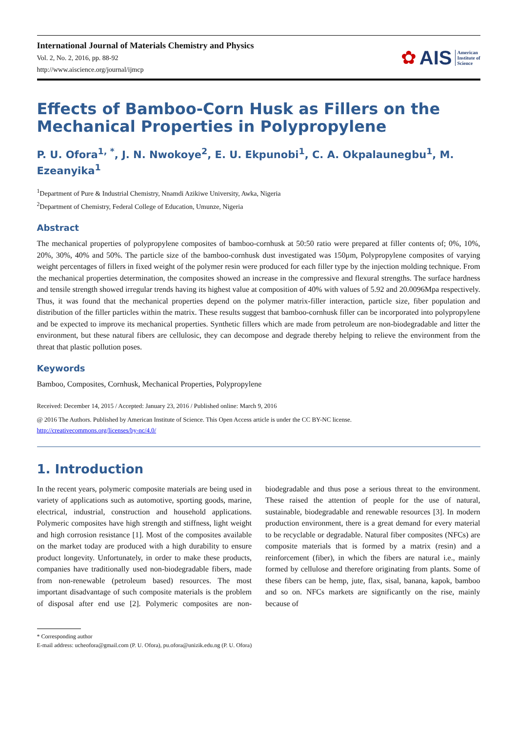International Journal of Materials Chemistry and Physics
Vol. 2, No. 2, 2016, pp. 88-92
http://www.aiscience.org/journal/ijmcp
✿ AIS American
Institute of
Science
Effects of Bamboo-Corn Husk as Fillers on the Mechanical Properties in Polypropylene
P. U. Ofora<sup>1, *</sup>, J. N. Nwokoye<sup>2</sup>, E. U. Ekpunobi<sup>1</sup>, C. A. Okpalaunegbu<sup>1</sup>, M. Ezeanyika<sup>1</sup>
<sup>1</sup> Department of Pure & Industrial Chemistry, Nnamdi Azikiwe University, Awka, Nigeria
<sup>2</sup> Department of Chemistry, Federal College of Education, Umunze, Nigeria
Abstract
The mechanical properties of polypropylene composites of bamboo-cornhusk at 50:50 ratio were prepared at filler contents of; 0%, 10%, 20%, 30%, 40% and 50%. The particle size of the bamboo-cornhusk dust investigated was 150μm, Polypropylene composites of varying weight percentages of fillers in fixed weight of the polymer resin were produced for each filler type by the injection molding technique. From the mechanical properties determination, the composites showed an increase in the compressive and flexural strengths. The surface hardness and tensile strength showed irregular trends having its highest value at composition of 40% with values of 5.92 and 20.0096Mpa respectively. Thus, it was found that the mechanical properties depend on the polymer matrix-filler interaction, particle size, fiber population and distribution of the filler particles within the matrix. These results suggest that bamboo-cornhusk filler can be incorporated into polypropylene and be expected to improve its mechanical properties. Synthetic fillers which are made from petroleum are non-biodegradable and litter the environment, but these natural fibers are cellulosic, they can decompose and degrade thereby helping to relieve the environment from the threat that plastic pollution poses.
Keywords
Bamboo, Composites, Cornhusk, Mechanical Properties, Polypropylene
Received: December 14, 2015 / Accepted: January 23, 2016 / Published online: March 9, 2016
@ 2016 The Authors. Published by American Institute of Science. This Open Access article is under the CC BY-NC license.
http://creativecommons.org/licenses/by-nc/4.0/
1. Introduction
In the recent years, polymeric composite materials are being used in variety of applications such as automotive, sporting goods, marine, electrical, industrial, construction and household applications. Polymeric composites have high strength and stiffness, light weight and high corrosion resistance [1]. Most of the composites available on the market today are produced with a high durability to ensure product longevity. Unfortunately, in order to make these products, companies have traditionally used non-biodegradable fibers, made from non-renewable (petroleum based) resources. The most important disadvantage of such composite materials is the problem of disposal after end use [2]. Polymeric composites are non-biodegradable and thus pose a serious threat to the environment. These raised the attention of people for the use of natural, sustainable, biodegradable and renewable resources [3]. In modern production environment, there is a great demand for every material to be recyclable or degradable. Natural fiber composites (NFCs) are composite materials that is formed by a matrix (resin) and a reinforcement (fiber), in which the fibers are natural i.e., mainly formed by cellulose and therefore originating from plants. Some of these fibers can be hemp, jute, flax, sisal, banana, kapok, bamboo and so on. NFCs markets are significantly on the rise, mainly because of
* Corresponding author
E-mail address: ucheofora@gmail.com (P. U. Ofora), pu.ofora@unizik.edu.ng (P. U. Ofora)